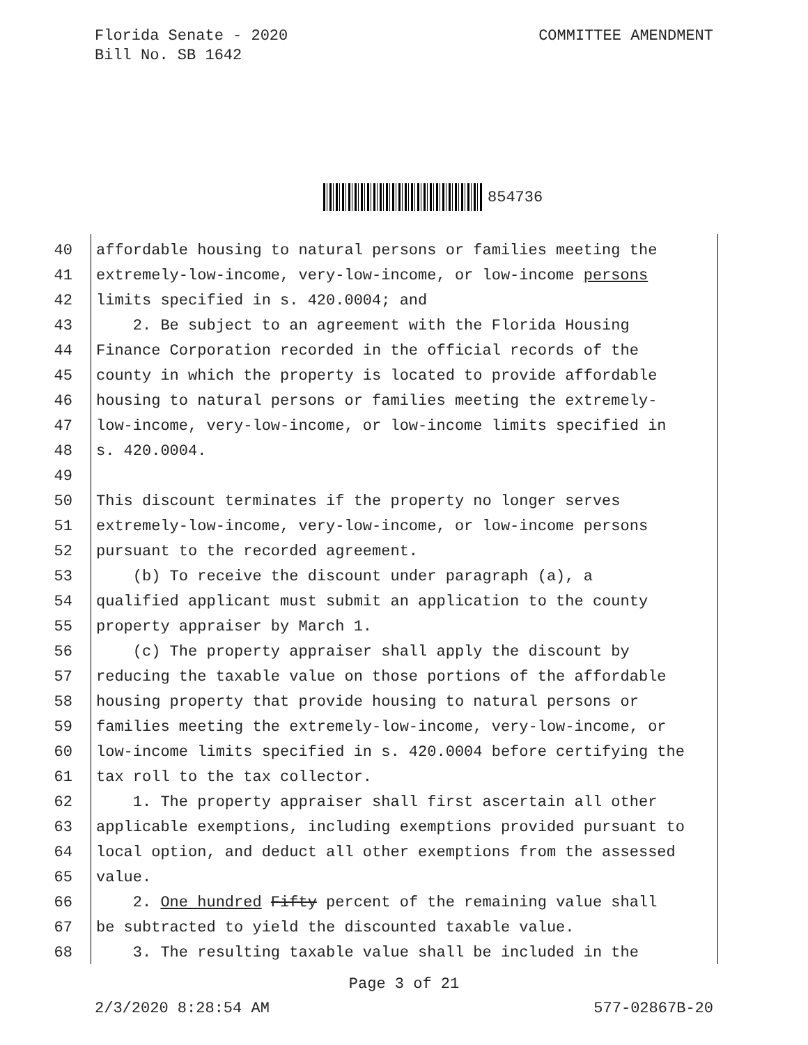Florida Senate - 2020
Bill No. SB 1642
COMMITTEE AMENDMENT
854736
40 affordable housing to natural persons or families meeting the
41 extremely-low-income, very-low-income, or low-income persons
42 limits specified in s. 420.0004; and
43 2. Be subject to an agreement with the Florida Housing
44 Finance Corporation recorded in the official records of the
45 county in which the property is located to provide affordable
46 housing to natural persons or families meeting the extremely-
47 low-income, very-low-income, or low-income limits specified in
48 s. 420.0004.
49
50 This discount terminates if the property no longer serves
51 extremely-low-income, very-low-income, or low-income persons
52 pursuant to the recorded agreement.
53 (b) To receive the discount under paragraph (a), a
54 qualified applicant must submit an application to the county
55 property appraiser by March 1.
56 (c) The property appraiser shall apply the discount by
57 reducing the taxable value on those portions of the affordable
58 housing property that provide housing to natural persons or
59 families meeting the extremely-low-income, very-low-income, or
60 low-income limits specified in s. 420.0004 before certifying the
61 tax roll to the tax collector.
62 1. The property appraiser shall first ascertain all other
63 applicable exemptions, including exemptions provided pursuant to
64 local option, and deduct all other exemptions from the assessed
65 value.
66 2. One hundred Fifty percent of the remaining value shall
67 be subtracted to yield the discounted taxable value.
68 3. The resulting taxable value shall be included in the
Page 3 of 21
2/3/2020 8:28:54 AM 577-02867B-20